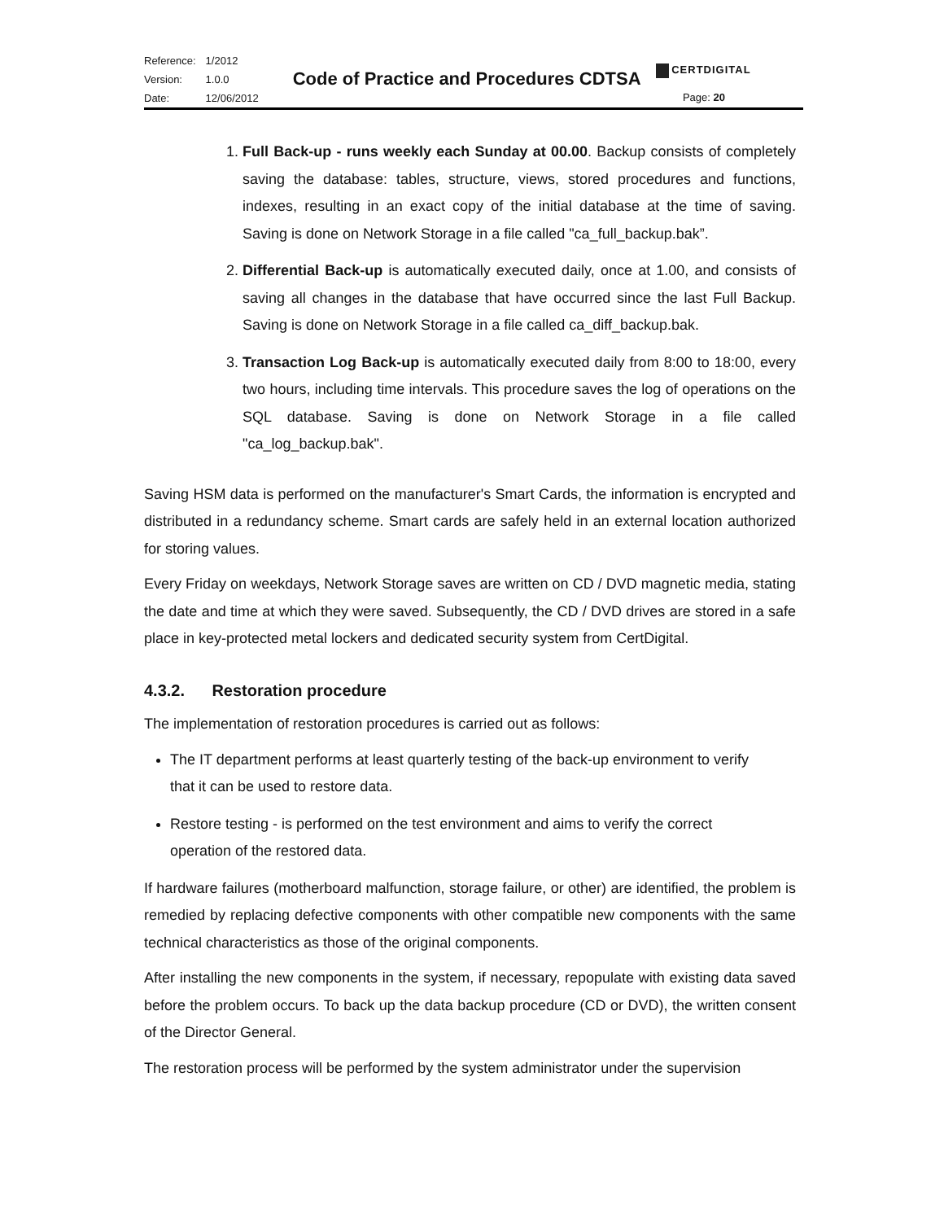| Reference: | 1/2012 |
| Version: | 1.0.0 |
| Date: | 12/06/2012 |
Code of Practice and Procedures CDTSA
CERTDIGITAL
Page: 20
1. Full Back-up - runs weekly each Sunday at 00.00. Backup consists of completely saving the database: tables, structure, views, stored procedures and functions, indexes, resulting in an exact copy of the initial database at the time of saving. Saving is done on Network Storage in a file called "ca_full_backup.bak”.
2. Differential Back-up is automatically executed daily, once at 1.00, and consists of saving all changes in the database that have occurred since the last Full Backup. Saving is done on Network Storage in a file called ca_diff_backup.bak.
3. Transaction Log Back-up is automatically executed daily from 8:00 to 18:00, every two hours, including time intervals. This procedure saves the log of operations on the SQL database. Saving is done on Network Storage in a file called "ca_log_backup.bak".
Saving HSM data is performed on the manufacturer's Smart Cards, the information is encrypted and distributed in a redundancy scheme. Smart cards are safely held in an external location authorized for storing values.
Every Friday on weekdays, Network Storage saves are written on CD / DVD magnetic media, stating the date and time at which they were saved. Subsequently, the CD / DVD drives are stored in a safe place in key-protected metal lockers and dedicated security system from CertDigital.
4.3.2. Restoration procedure
The implementation of restoration procedures is carried out as follows:
The IT department performs at least quarterly testing of the back-up environment to verify that it can be used to restore data.
Restore testing - is performed on the test environment and aims to verify the correct operation of the restored data.
If hardware failures (motherboard malfunction, storage failure, or other) are identified, the problem is remedied by replacing defective components with other compatible new components with the same technical characteristics as those of the original components.
After installing the new components in the system, if necessary, repopulate with existing data saved before the problem occurs. To back up the data backup procedure (CD or DVD), the written consent of the Director General.
The restoration process will be performed by the system administrator under the supervision